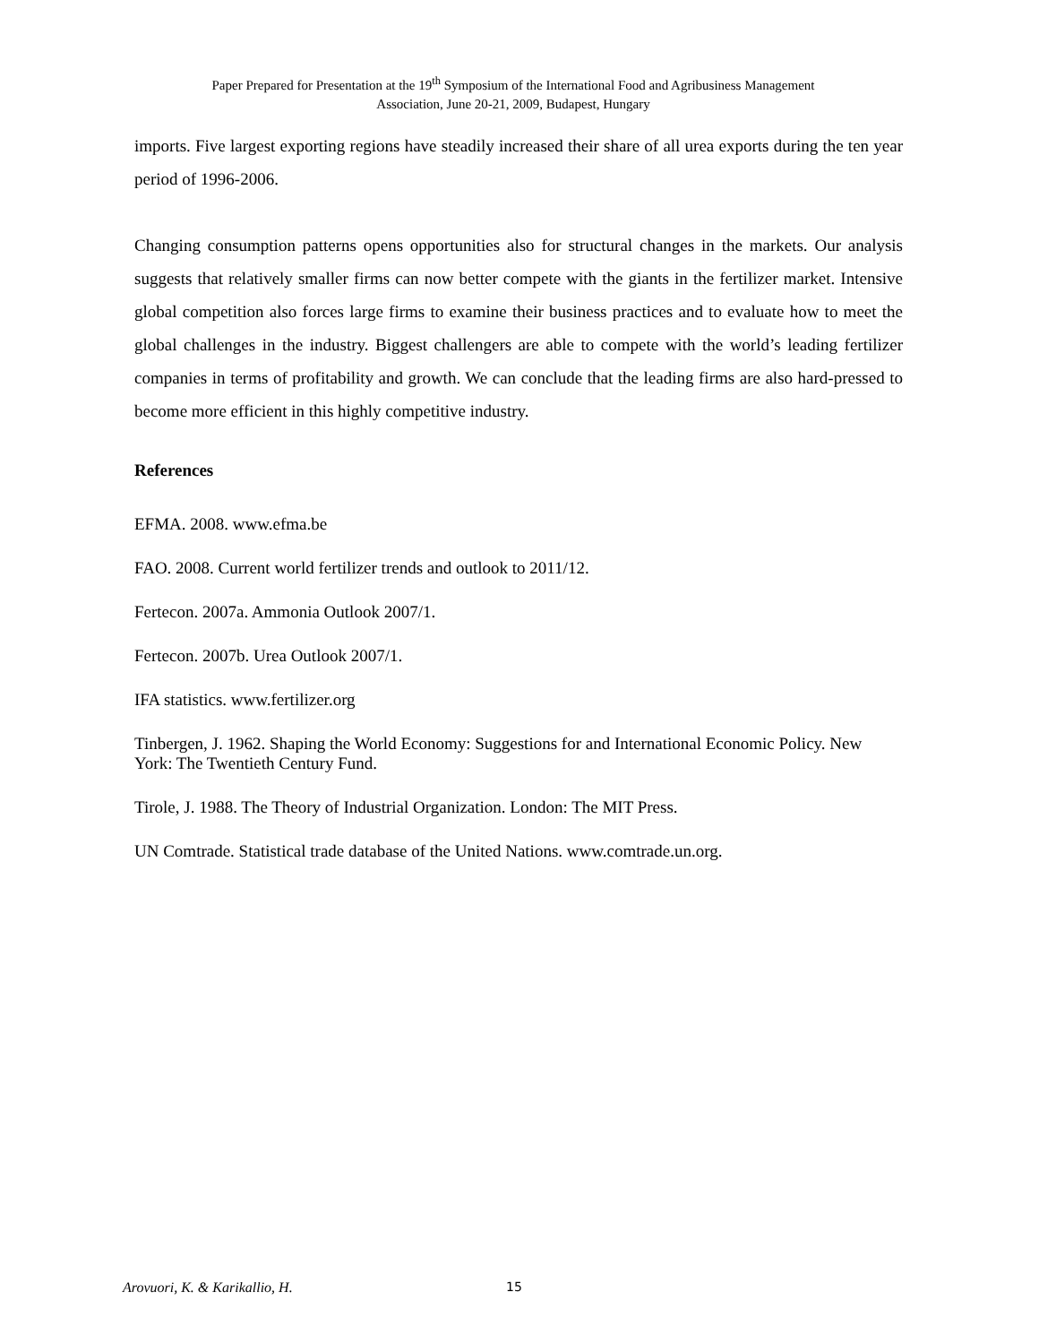Paper Prepared for Presentation at the 19<sup>th</sup> Symposium of the International Food and Agribusiness Management
Association, June 20-21, 2009, Budapest, Hungary
imports. Five largest exporting regions have steadily increased their share of all urea exports during the ten year period of 1996-2006.
Changing consumption patterns opens opportunities also for structural changes in the markets. Our analysis suggests that relatively smaller firms can now better compete with the giants in the fertilizer market. Intensive global competition also forces large firms to examine their business practices and to evaluate how to meet the global challenges in the industry. Biggest challengers are able to compete with the world’s leading fertilizer companies in terms of profitability and growth. We can conclude that the leading firms are also hard-pressed to become more efficient in this highly competitive industry.
References
EFMA. 2008. www.efma.be
FAO. 2008. Current world fertilizer trends and outlook to 2011/12.
Fertecon. 2007a. Ammonia Outlook 2007/1.
Fertecon. 2007b. Urea Outlook 2007/1.
IFA statistics. www.fertilizer.org
Tinbergen, J. 1962. Shaping the World Economy: Suggestions for and International Economic Policy. New York: The Twentieth Century Fund.
Tirole, J. 1988. The Theory of Industrial Organization. London: The MIT Press.
UN Comtrade. Statistical trade database of the United Nations. www.comtrade.un.org.
Arovuori, K. & Karikallio, H. 15